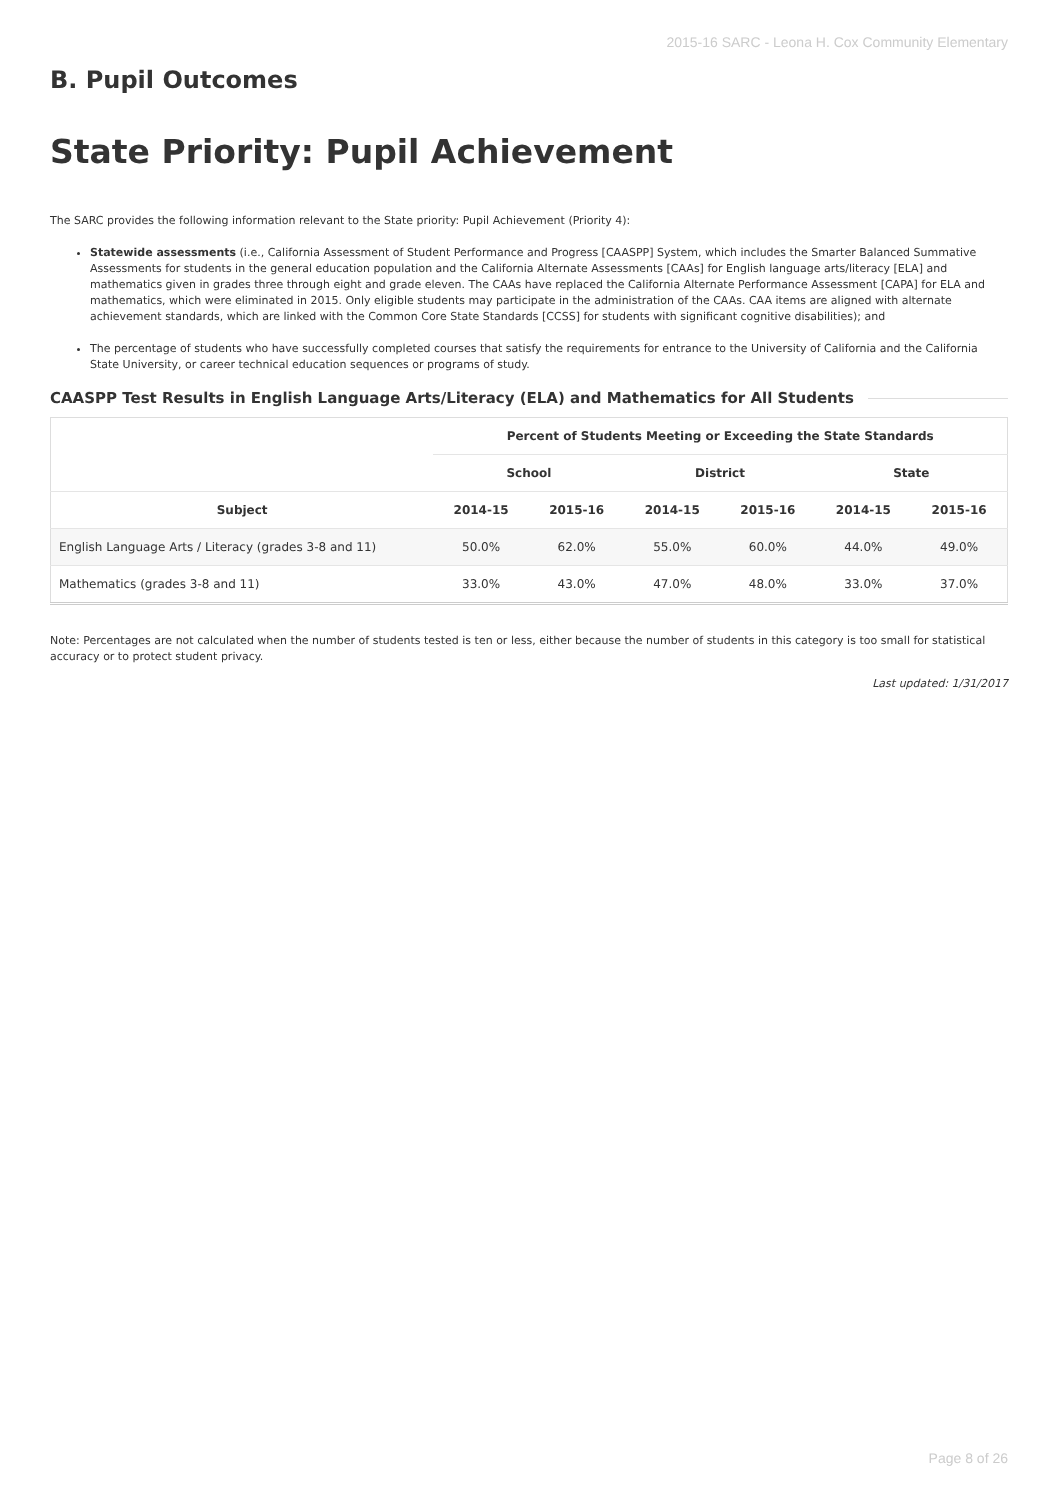2015-16 SARC - Leona H. Cox Community Elementary
B. Pupil Outcomes
State Priority: Pupil Achievement
The SARC provides the following information relevant to the State priority: Pupil Achievement (Priority 4):
Statewide assessments (i.e., California Assessment of Student Performance and Progress [CAASPP] System, which includes the Smarter Balanced Summative Assessments for students in the general education population and the California Alternate Assessments [CAAs] for English language arts/literacy [ELA] and mathematics given in grades three through eight and grade eleven. The CAAs have replaced the California Alternate Performance Assessment [CAPA] for ELA and mathematics, which were eliminated in 2015. Only eligible students may participate in the administration of the CAAs. CAA items are aligned with alternate achievement standards, which are linked with the Common Core State Standards [CCSS] for students with significant cognitive disabilities); and
The percentage of students who have successfully completed courses that satisfy the requirements for entrance to the University of California and the California State University, or career technical education sequences or programs of study.
CAASPP Test Results in English Language Arts/Literacy (ELA) and Mathematics for All Students
| | Percent of Students Meeting or Exceeding the State Standards | | | | | |
| --- | --- | --- | --- | --- | --- | --- |
| | School | | District | | State | |
| Subject | 2014-15 | 2015-16 | 2014-15 | 2015-16 | 2014-15 | 2015-16 |
| English Language Arts / Literacy (grades 3-8 and 11) | 50.0% | 62.0% | 55.0% | 60.0% | 44.0% | 49.0% |
| Mathematics (grades 3-8 and 11) | 33.0% | 43.0% | 47.0% | 48.0% | 33.0% | 37.0% |
Note: Percentages are not calculated when the number of students tested is ten or less, either because the number of students in this category is too small for statistical accuracy or to protect student privacy.
Last updated: 1/31/2017
Page 8 of 26